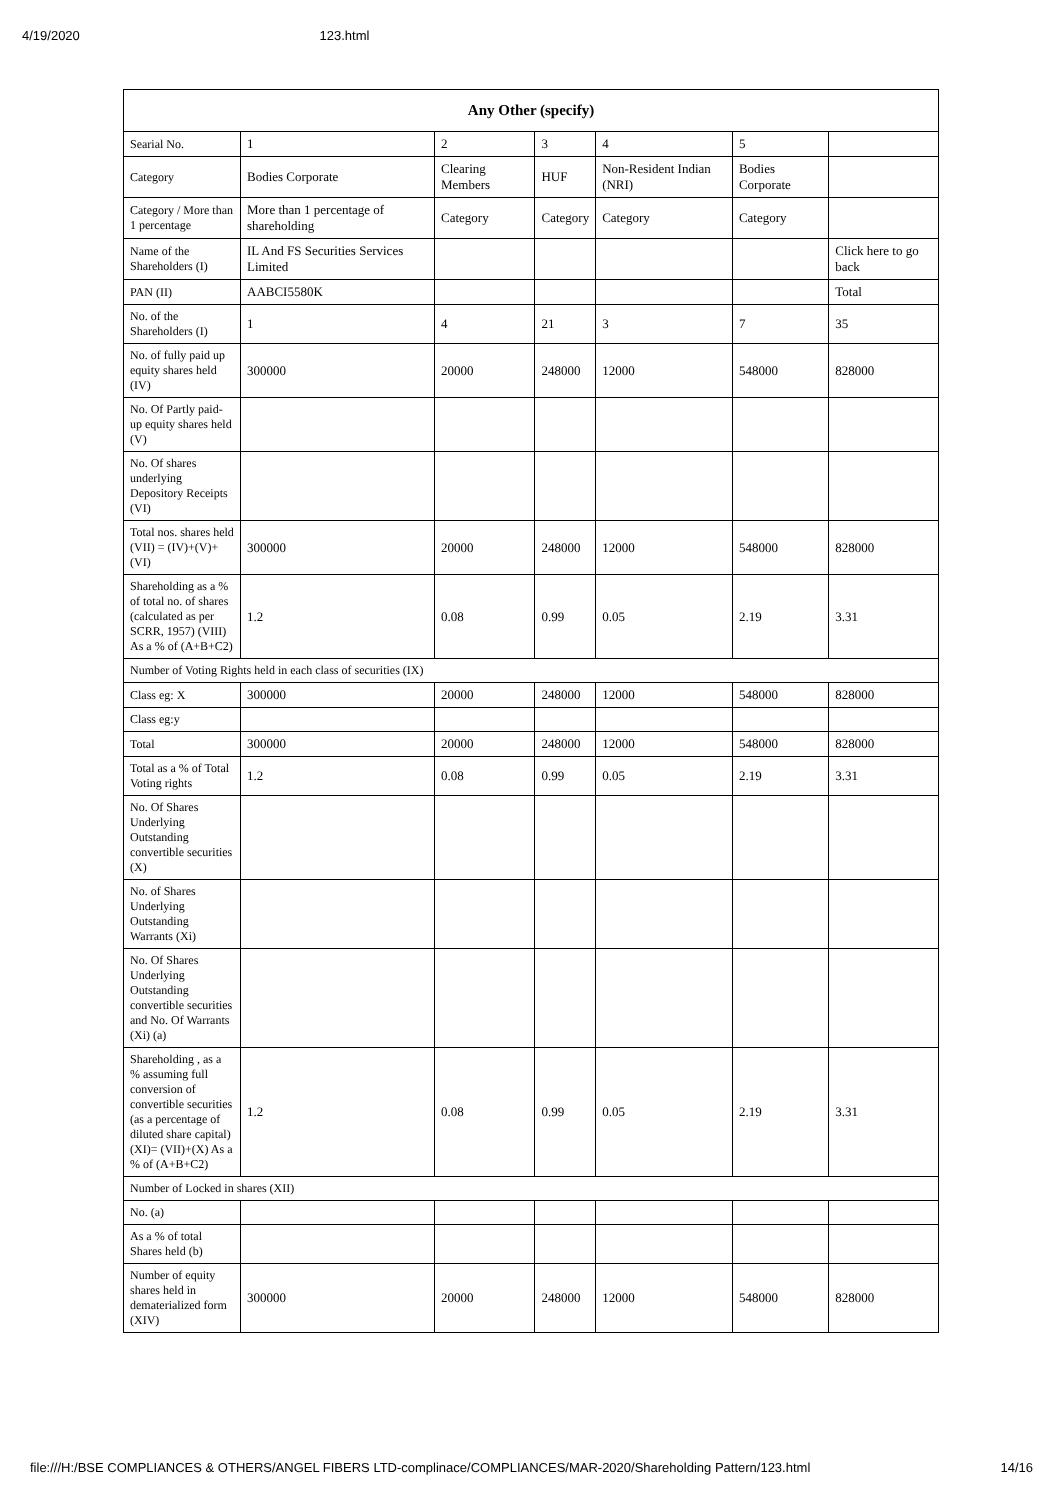4/19/2020 123.html
| Any Other (specify) | | | | | | |
| --- | --- | --- | --- | --- | --- | --- |
| Searial No. | 1 | 2 | 3 | 4 | 5 | |
| Category | Bodies Corporate | Clearing Members | HUF | Non-Resident Indian (NRI) | Bodies Corporate | |
| Category / More than 1 percentage | More than 1 percentage of shareholding | Category | Category | Category | Category | |
| Name of the Shareholders (I) | IL And FS Securities Services Limited | | | | | Click here to go back |
| PAN (II) | AABCI5580K | | | | | Total |
| No. of the Shareholders (I) | 1 | 4 | 21 | 3 | 7 | 35 |
| No. of fully paid up equity shares held (IV) | 300000 | 20000 | 248000 | 12000 | 548000 | 828000 |
| No. Of Partly paid-up equity shares held (V) | | | | | | |
| No. Of shares underlying Depository Receipts (VI) | | | | | | |
| Total nos. shares held (VII) = (IV)+(V)+ (VI) | 300000 | 20000 | 248000 | 12000 | 548000 | 828000 |
| Shareholding as a % of total no. of shares (calculated as per SCRR, 1957) (VIII) As a % of (A+B+C2) | 1.2 | 0.08 | 0.99 | 0.05 | 2.19 | 3.31 |
| Number of Voting Rights held in each class of securities (IX) | | | | | | |
| Class eg: X | 300000 | 20000 | 248000 | 12000 | 548000 | 828000 |
| Class eg:y | | | | | | |
| Total | 300000 | 20000 | 248000 | 12000 | 548000 | 828000 |
| Total as a % of Total Voting rights | 1.2 | 0.08 | 0.99 | 0.05 | 2.19 | 3.31 |
| No. Of Shares Underlying Outstanding convertible securities (X) | | | | | | |
| No. of Shares Underlying Outstanding Warrants (Xi) | | | | | | |
| No. Of Shares Underlying Outstanding convertible securities and No. Of Warrants (Xi) (a) | | | | | | |
| Shareholding , as a % assuming full conversion of convertible securities (as a percentage of diluted share capital) (XI)= (VII)+(X) As a % of (A+B+C2) | 1.2 | 0.08 | 0.99 | 0.05 | 2.19 | 3.31 |
| Number of Locked in shares (XII) | | | | | | |
| No. (a) | | | | | | |
| As a % of total Shares held (b) | | | | | | |
| Number of equity shares held in dematerialized form (XIV) | 300000 | 20000 | 248000 | 12000 | 548000 | 828000 |
file:///H:/BSE COMPLIANCES & OTHERS/ANGEL FIBERS LTD-complinace/COMPLIANCES/MAR-2020/Shareholding Pattern/123.html 14/16